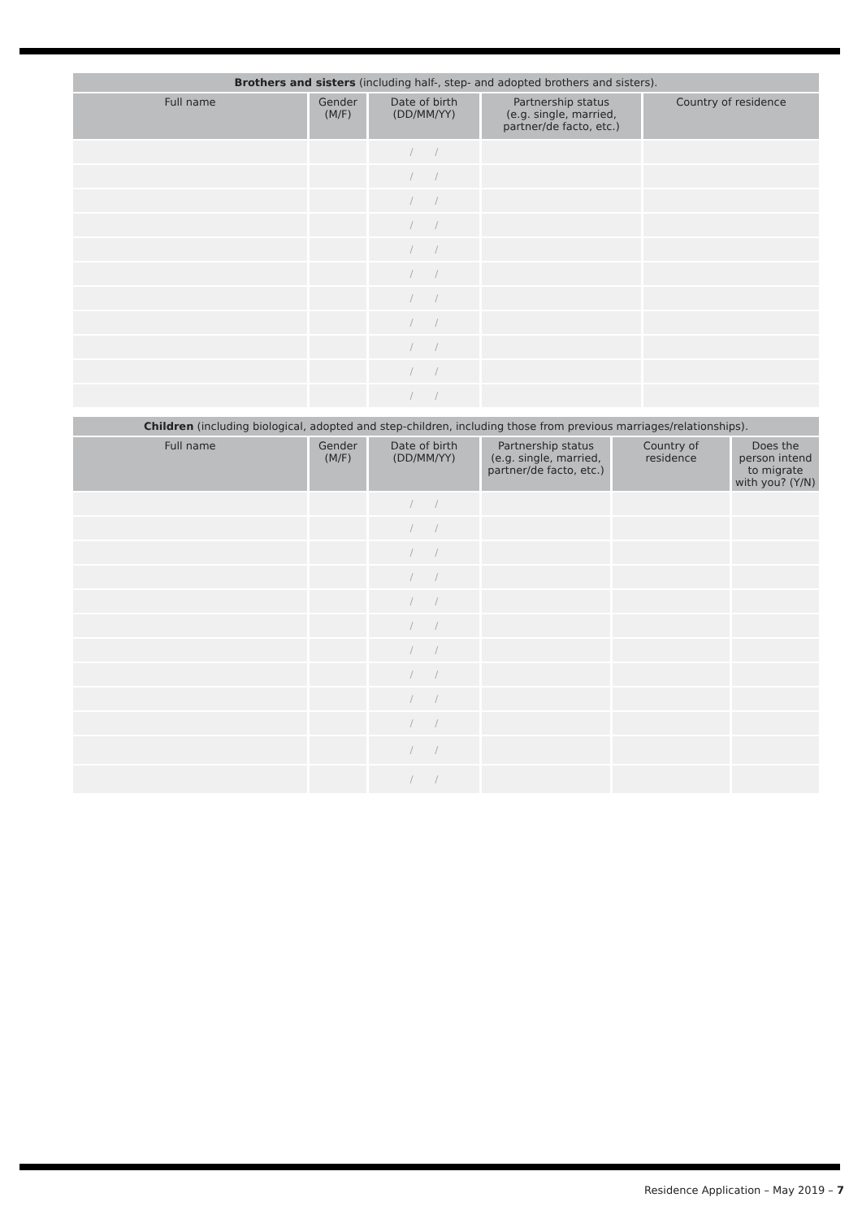| Brothers and sisters (including half-, step- and adopted brothers and sisters). | | | | |
| --- | --- | --- | --- | --- |
| Full name | Gender (M/F) | Date of birth (DD/MM/YY) | Partnership status (e.g. single, married, partner/de facto, etc.) | Country of residence |
| | | / / | | |
| | | / / | | |
| | | / / | | |
| | | / / | | |
| | | / / | | |
| | | / / | | |
| | | / / | | |
| | | / / | | |
| | | / / | | |
| | | / / | | |
| | | / / | | |
| Children (including biological, adopted and step-children, including those from previous marriages/relationships). | | | | | |
| --- | --- | --- | --- | --- | --- |
| Full name | Gender (M/F) | Date of birth (DD/MM/YY) | Partnership status (e.g. single, married, partner/de facto, etc.) | Country of residence | Does the person intend to migrate with you? (Y/N) |
| | | / / | | | |
| | | / / | | | |
| | | / / | | | |
| | | / / | | | |
| | | / / | | | |
| | | / / | | | |
| | | / / | | | |
| | | / / | | | |
| | | / / | | | |
| | | / / | | | |
| | | / / | | | |
| | | / / | | | |
Residence Application – May 2019 – 7